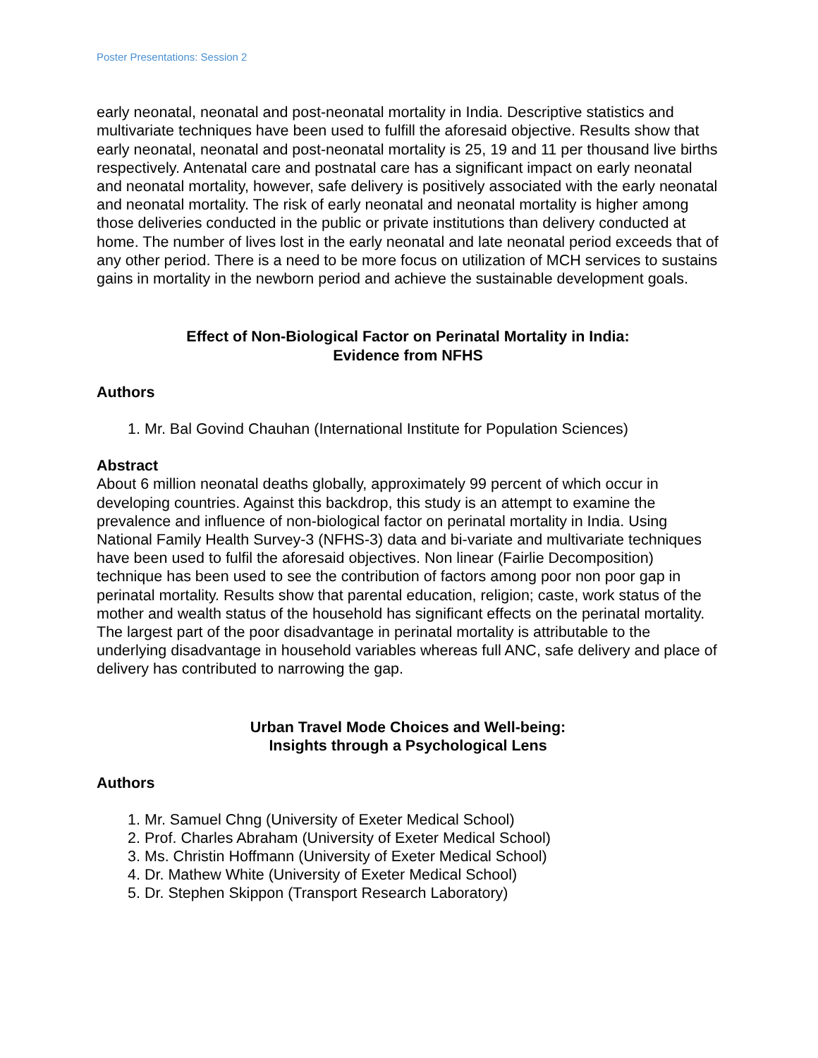Poster Presentations: Session 2
early neonatal, neonatal and post-neonatal mortality in India. Descriptive statistics and multivariate techniques have been used to fulfill the aforesaid objective. Results show that early neonatal, neonatal and post-neonatal mortality is 25, 19 and 11 per thousand live births respectively. Antenatal care and postnatal care has a significant impact on early neonatal and neonatal mortality, however, safe delivery is positively associated with the early neonatal and neonatal mortality. The risk of early neonatal and neonatal mortality is higher among those deliveries conducted in the public or private institutions than delivery conducted at home. The number of lives lost in the early neonatal and late neonatal period exceeds that of any other period. There is a need to be more focus on utilization of MCH services to sustains gains in mortality in the newborn period and achieve the sustainable development goals.
Effect of Non-Biological Factor on Perinatal Mortality in India:
Evidence from NFHS
Authors
1. Mr. Bal Govind Chauhan (International Institute for Population Sciences)
Abstract
About 6 million neonatal deaths globally, approximately 99 percent of which occur in developing countries. Against this backdrop, this study is an attempt to examine the prevalence and influence of non-biological factor on perinatal mortality in India. Using National Family Health Survey-3 (NFHS-3) data and bi-variate and multivariate techniques have been used to fulfil the aforesaid objectives. Non linear (Fairlie Decomposition) technique has been used to see the contribution of factors among poor non poor gap in perinatal mortality. Results show that parental education, religion; caste, work status of the mother and wealth status of the household has significant effects on the perinatal mortality. The largest part of the poor disadvantage in perinatal mortality is attributable to the underlying disadvantage in household variables whereas full ANC, safe delivery and place of delivery has contributed to narrowing the gap.
Urban Travel Mode Choices and Well-being:
Insights through a Psychological Lens
Authors
1. Mr. Samuel Chng (University of Exeter Medical School)
2. Prof. Charles Abraham (University of Exeter Medical School)
3. Ms. Christin Hoffmann (University of Exeter Medical School)
4. Dr. Mathew White (University of Exeter Medical School)
5. Dr. Stephen Skippon (Transport Research Laboratory)